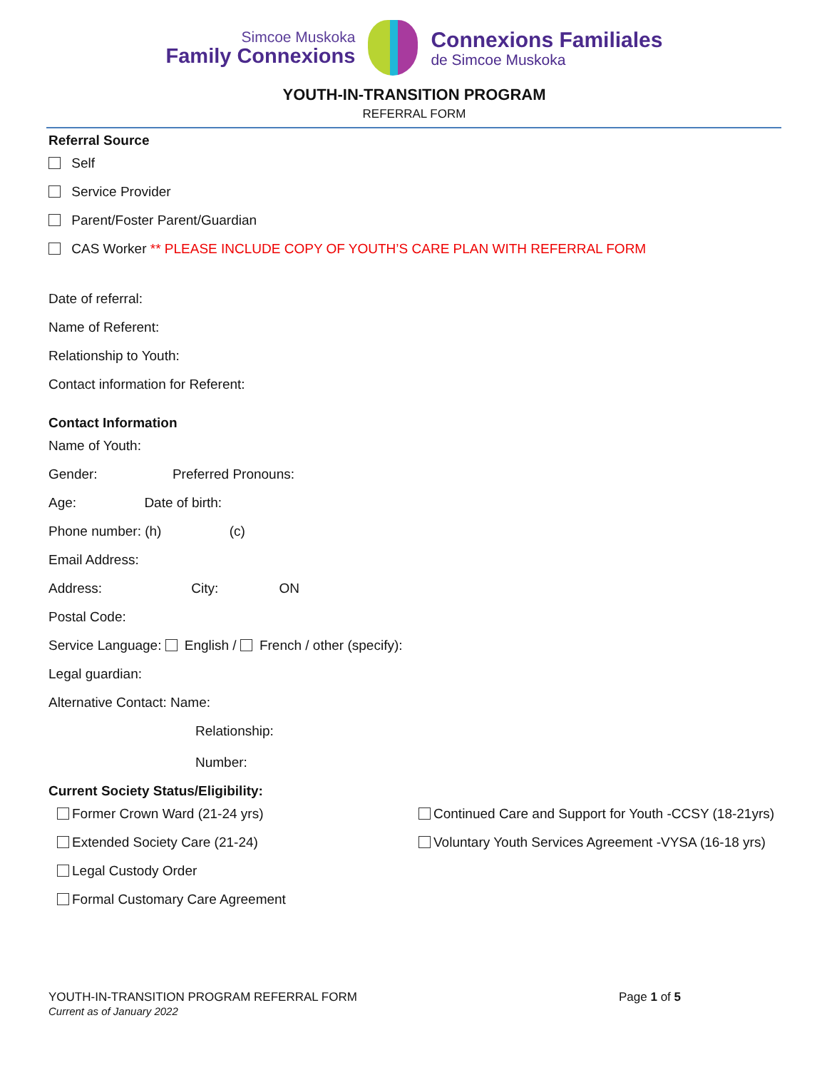Simcoe Muskoka
Family Connexions
Connexions Familiales
de Simcoe Muskoka
YOUTH-IN-TRANSITION PROGRAM
REFERRAL FORM
Referral Source
Self
Service Provider
Parent/Foster Parent/Guardian
CAS Worker ** PLEASE INCLUDE COPY OF YOUTH’S CARE PLAN WITH REFERRAL FORM
Date of referral:
Name of Referent:
Relationship to Youth:
Contact information for Referent:
Contact Information
Name of Youth:
Gender: Preferred Pronouns:
Age: Date of birth:
Phone number: (h) (c)
Email Address:
Address: City: ON
Postal Code:
Service Language: English / French / other (specify):
Legal guardian:
Alternative Contact: Name:
Relationship:
Number:
Current Society Status/Eligibility:
Former Crown Ward (21-24 yrs)
Extended Society Care (21-24)
Legal Custody Order
Formal Customary Care Agreement
Continued Care and Support for Youth -CCSY (18-21yrs)
Voluntary Youth Services Agreement -VYSA (16-18 yrs)
YOUTH-IN-TRANSITION PROGRAM REFERRAL FORM
Current as of January 2022
Page 1 of 5